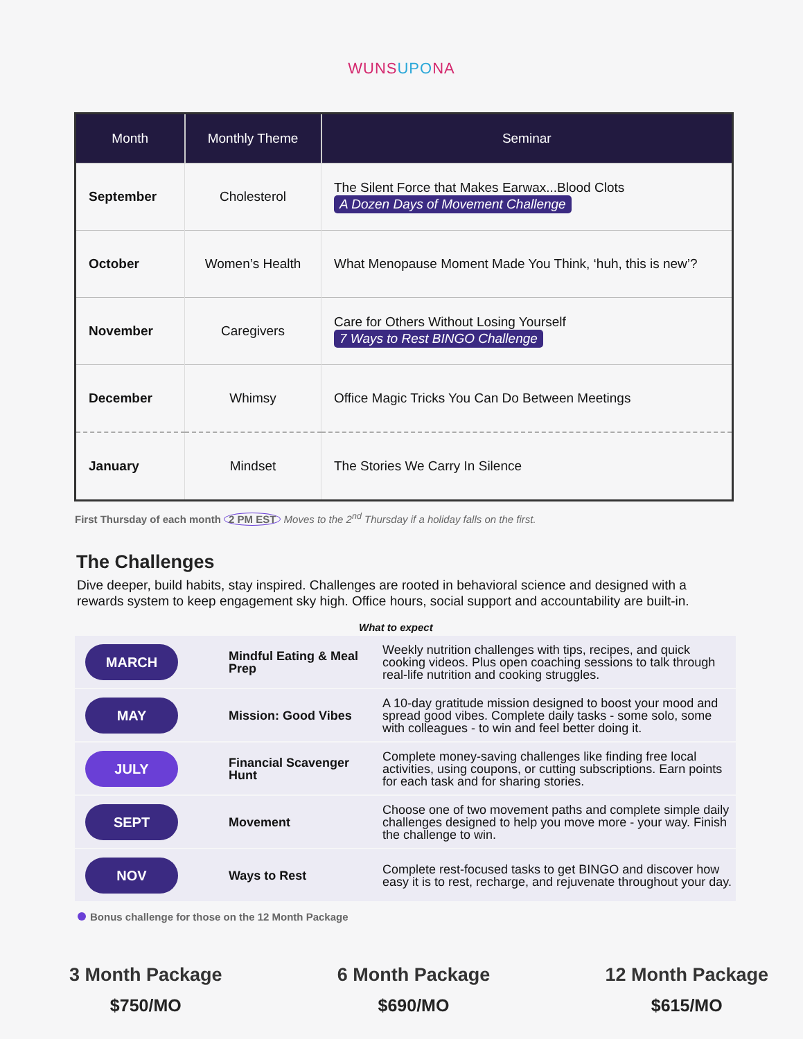WUNSUPONA
| Month | Monthly Theme | Seminar |
| --- | --- | --- |
| September | Cholesterol | The Silent Force that Makes Earwax...Blood Clots A Dozen Days of Movement Challenge |
| October | Women’s Health | What Menopause Moment Made You Think, ‘huh, this is new’? |
| November | Caregivers | Care for Others Without Losing Yourself 7 Ways to Rest BINGO Challenge |
| December | Whimsy | Office Magic Tricks You Can Do Between Meetings |
| January | Mindset | The Stories We Carry In Silence |
First Thursday of each month 2 PM EST Moves to the 2<sup>nd</sup> Thursday if a holiday falls on the first.
The Challenges
Dive deeper, build habits, stay inspired. Challenges are rooted in behavioral science and designed with a rewards system to keep engagement sky high. Office hours, social support and accountability are built-in.
What to expect
| MARCH | Mindful Eating & Meal Prep | Weekly nutrition challenges with tips, recipes, and quick cooking videos. Plus open coaching sessions to talk through real-life nutrition and cooking struggles. |
| MAY | Mission: Good Vibes | A 10-day gratitude mission designed to boost your mood and spread good vibes. Complete daily tasks - some solo, some with colleagues - to win and feel better doing it. |
| JULY | Financial Scavenger Hunt | Complete money-saving challenges like finding free local activities, using coupons, or cutting subscriptions. Earn points for each task and for sharing stories. |
| SEPT | Movement | Choose one of two movement paths and complete simple daily challenges designed to help you move more - your way. Finish the challenge to win. |
| NOV | Ways to Rest | Complete rest-focused tasks to get BINGO and discover how easy it is to rest, recharge, and rejuvenate throughout your day. |
Bonus challenge for those on the 12 Month Package
3 Month Package
$750/MO
6 Month Package
$690/MO
12 Month Package
$615/MO